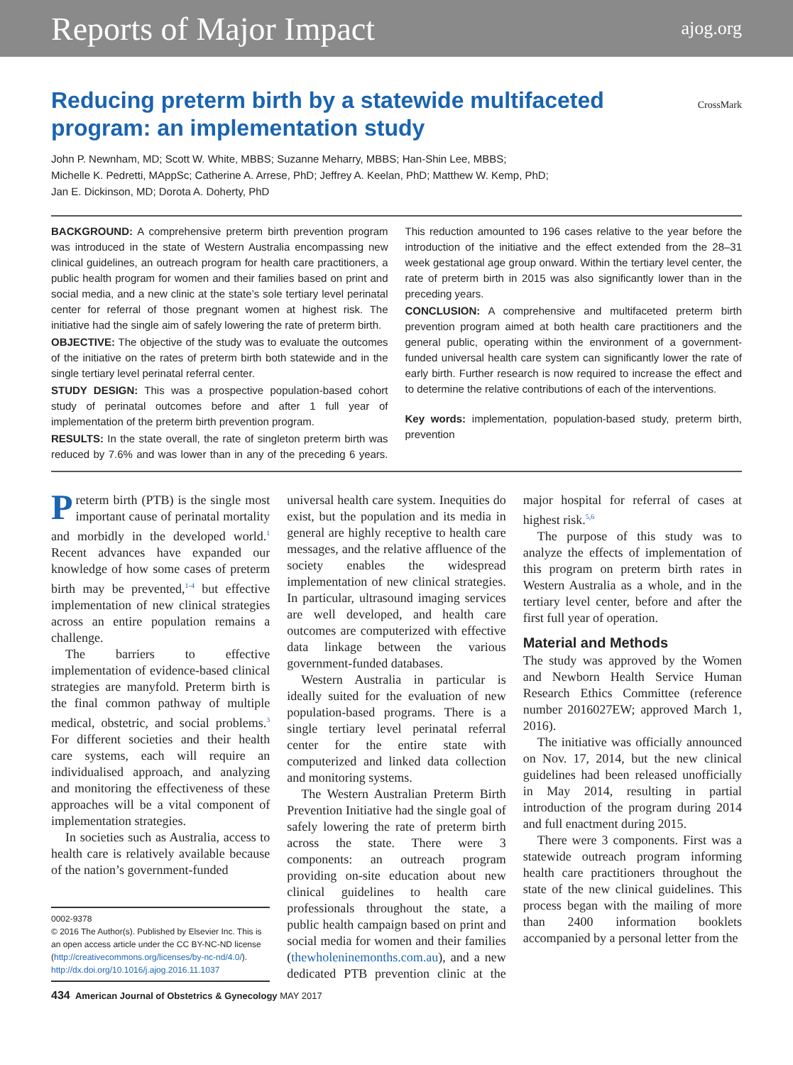Reports of Major Impact ajog.org
Reducing preterm birth by a statewide multifaceted
program: an implementation study
CrossMark
John P. Newnham, MD; Scott W. White, MBBS; Suzanne Meharry, MBBS; Han-Shin Lee, MBBS;
Michelle K. Pedretti, MAppSc; Catherine A. Arrese, PhD; Jeffrey A. Keelan, PhD; Matthew W. Kemp, PhD;
Jan E. Dickinson, MD; Dorota A. Doherty, PhD
BACKGROUND: A comprehensive preterm birth prevention program was introduced in the state of Western Australia encompassing new clinical guidelines, an outreach program for health care practitioners, a public health program for women and their families based on print and social media, and a new clinic at the state’s sole tertiary level perinatal center for referral of those pregnant women at highest risk. The initiative had the single aim of safely lowering the rate of preterm birth.
OBJECTIVE: The objective of the study was to evaluate the outcomes of the initiative on the rates of preterm birth both statewide and in the single tertiary level perinatal referral center.
STUDY DESIGN: This was a prospective population-based cohort study of perinatal outcomes before and after 1 full year of implementation of the preterm birth prevention program.
RESULTS: In the state overall, the rate of singleton preterm birth was reduced by 7.6% and was lower than in any of the preceding 6 years. This reduction amounted to 196 cases relative to the year before the introduction of the initiative and the effect extended from the 28–31 week gestational age group onward. Within the tertiary level center, the rate of preterm birth in 2015 was also significantly lower than in the preceding years.
CONCLUSION: A comprehensive and multifaceted preterm birth prevention program aimed at both health care practitioners and the general public, operating within the environment of a government-funded universal health care system can significantly lower the rate of early birth. Further research is now required to increase the effect and to determine the relative contributions of each of the interventions.
Key words: implementation, population-based study, preterm birth, prevention
Preterm birth (PTB) is the single most important cause of perinatal mortality and morbidly in the developed world.<sup>1</sup> Recent advances have expanded our knowledge of how some cases of preterm birth may be prevented,<sup>1-4</sup> but effective implementation of new clinical strategies across an entire population remains a challenge.
The barriers to effective implementation of evidence-based clinical strategies are manyfold. Preterm birth is the final common pathway of multiple medical, obstetric, and social problems.<sup>3</sup> For different societies and their health care systems, each will require an individualised approach, and analyzing and monitoring the effectiveness of these approaches will be a vital component of implementation strategies.
In societies such as Australia, access to health care is relatively available because of the nation’s government-funded
0002-9378
© 2016 The Author(s). Published by Elsevier Inc. This is an open access article under the CC BY-NC-ND license (http://creativecommons.org/licenses/by-nc-nd/4.0/).
http://dx.doi.org/10.1016/j.ajog.2016.11.1037
universal health care system. Inequities do exist, but the population and its media in general are highly receptive to health care messages, and the relative affluence of the society enables the widespread implementation of new clinical strategies. In particular, ultrasound imaging services are well developed, and health care outcomes are computerized with effective data linkage between the various government-funded databases.
Western Australia in particular is ideally suited for the evaluation of new population-based programs. There is a single tertiary level perinatal referral center for the entire state with computerized and linked data collection and monitoring systems.
The Western Australian Preterm Birth Prevention Initiative had the single goal of safely lowering the rate of preterm birth across the state. There were 3 components: an outreach program providing on-site education about new clinical guidelines to health care professionals throughout the state, a public health campaign based on print and social media for women and their families (thewholeninemonths.com.au), and a new dedicated PTB prevention clinic at the major hospital for referral of cases at highest risk.<sup>5,6</sup>
The purpose of this study was to analyze the effects of implementation of this program on preterm birth rates in Western Australia as a whole, and in the tertiary level center, before and after the first full year of operation.
Material and Methods
The study was approved by the Women and Newborn Health Service Human Research Ethics Committee (reference number 2016027EW; approved March 1, 2016).
The initiative was officially announced on Nov. 17, 2014, but the new clinical guidelines had been released unofficially in May 2014, resulting in partial introduction of the program during 2014 and full enactment during 2015.
There were 3 components. First was a statewide outreach program informing health care practitioners throughout the state of the new clinical guidelines. This process began with the mailing of more than 2400 information booklets accompanied by a personal letter from the
434 American Journal of Obstetrics & Gynecology MAY 2017